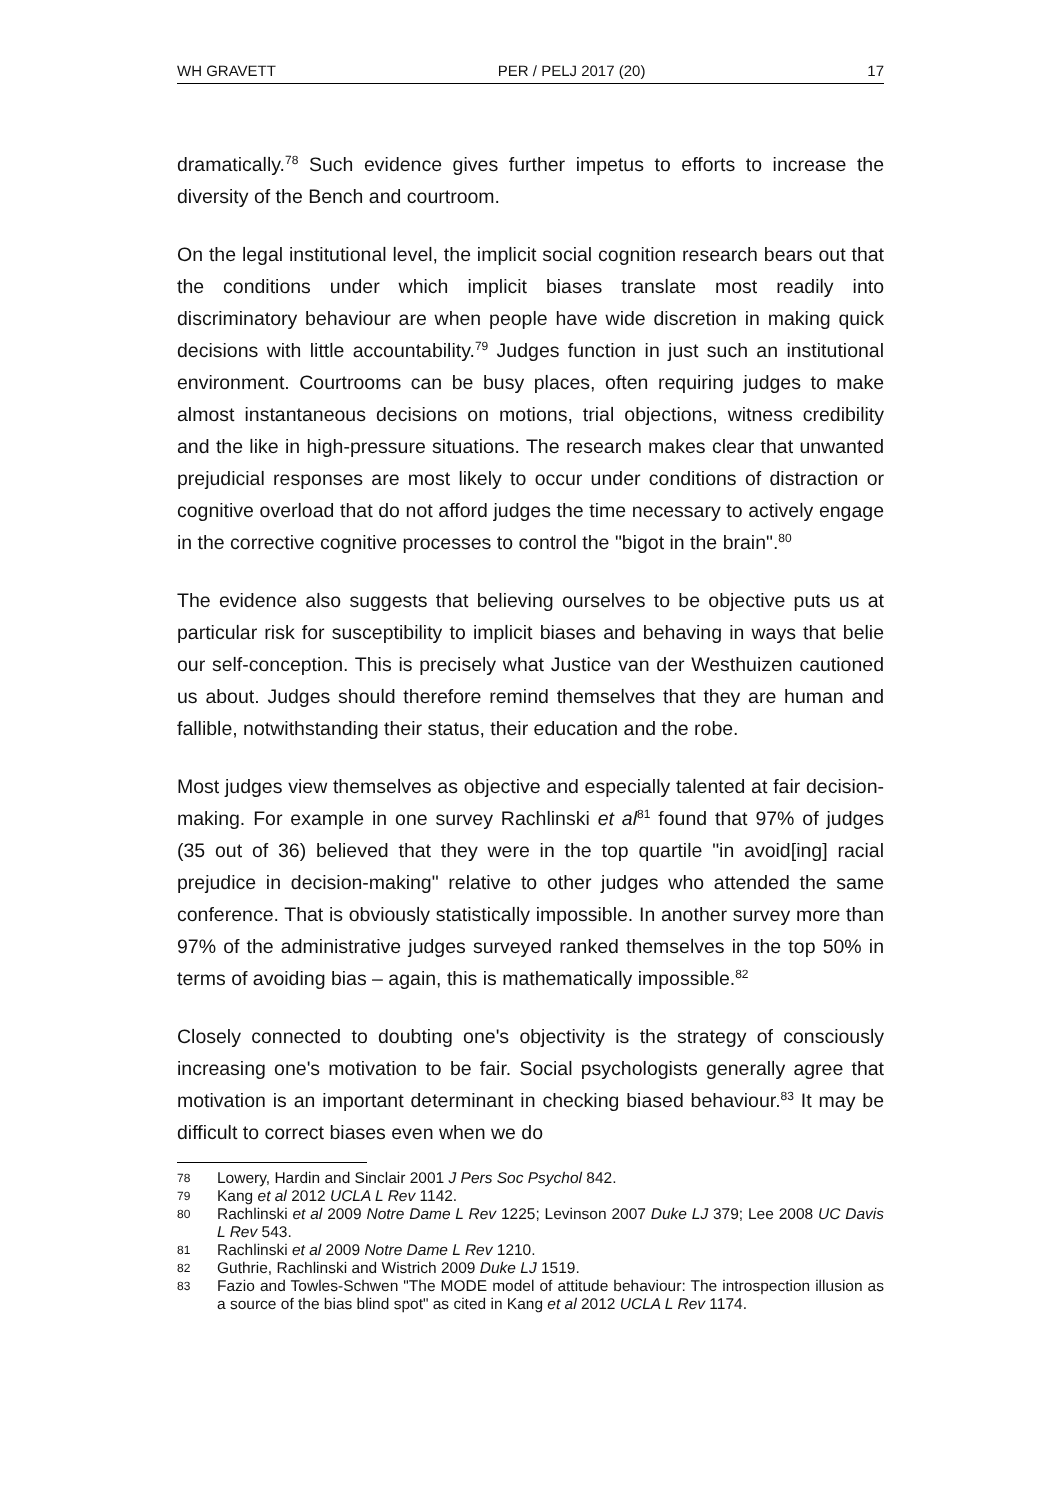WH GRAVETT PER / PELJ 2017 (20) 17
dramatically.<sup>78</sup> Such evidence gives further impetus to efforts to increase the diversity of the Bench and courtroom.
On the legal institutional level, the implicit social cognition research bears out that the conditions under which implicit biases translate most readily into discriminatory behaviour are when people have wide discretion in making quick decisions with little accountability.<sup>79</sup> Judges function in just such an institutional environment. Courtrooms can be busy places, often requiring judges to make almost instantaneous decisions on motions, trial objections, witness credibility and the like in high-pressure situations. The research makes clear that unwanted prejudicial responses are most likely to occur under conditions of distraction or cognitive overload that do not afford judges the time necessary to actively engage in the corrective cognitive processes to control the "bigot in the brain".<sup>80</sup>
The evidence also suggests that believing ourselves to be objective puts us at particular risk for susceptibility to implicit biases and behaving in ways that belie our self-conception. This is precisely what Justice van der Westhuizen cautioned us about. Judges should therefore remind themselves that they are human and fallible, notwithstanding their status, their education and the robe.
Most judges view themselves as objective and especially talented at fair decision-making. For example in one survey Rachlinski et al<sup>81</sup> found that 97% of judges (35 out of 36) believed that they were in the top quartile "in avoid[ing] racial prejudice in decision-making" relative to other judges who attended the same conference. That is obviously statistically impossible. In another survey more than 97% of the administrative judges surveyed ranked themselves in the top 50% in terms of avoiding bias – again, this is mathematically impossible.<sup>82</sup>
Closely connected to doubting one's objectivity is the strategy of consciously increasing one's motivation to be fair. Social psychologists generally agree that motivation is an important determinant in checking biased behaviour.<sup>83</sup> It may be difficult to correct biases even when we do
78 Lowery, Hardin and Sinclair 2001 J Pers Soc Psychol 842.
79 Kang et al 2012 UCLA L Rev 1142.
80 Rachlinski et al 2009 Notre Dame L Rev 1225; Levinson 2007 Duke LJ 379; Lee 2008 UC Davis L Rev 543.
81 Rachlinski et al 2009 Notre Dame L Rev 1210.
82 Guthrie, Rachlinski and Wistrich 2009 Duke LJ 1519.
83 Fazio and Towles-Schwen "The MODE model of attitude behaviour: The introspection illusion as a source of the bias blind spot" as cited in Kang et al 2012 UCLA L Rev 1174.